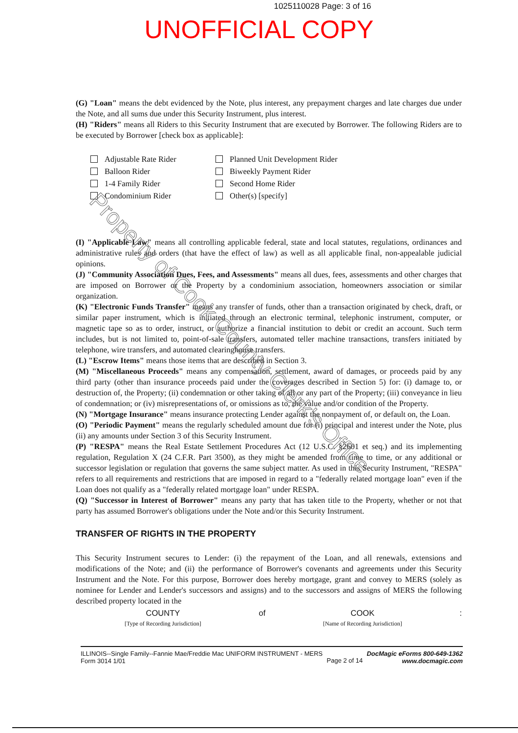1025110028 Page: 3 of 16
UNOFFICIAL COPY
(G) "Loan" means the debt evidenced by the Note, plus interest, any prepayment charges and late charges due under the Note, and all sums due under this Security Instrument, plus interest.
(H) "Riders" means all Riders to this Security Instrument that are executed by Borrower. The following Riders are to be executed by Borrower [check box as applicable]:
Adjustable Rate Rider
Balloon Rider
1-4 Family Rider
Condominium Rider
Planned Unit Development Rider
Biweekly Payment Rider
Second Home Rider
Other(s) [specify]
(I) "Applicable Law" means all controlling applicable federal, state and local statutes, regulations, ordinances and administrative rules and orders (that have the effect of law) as well as all applicable final, non-appealable judicial opinions.
(J) "Community Association Dues, Fees, and Assessments" means all dues, fees, assessments and other charges that are imposed on Borrower or the Property by a condominium association, homeowners association or similar organization.
(K) "Electronic Funds Transfer" means any transfer of funds, other than a transaction originated by check, draft, or similar paper instrument, which is initiated through an electronic terminal, telephonic instrument, computer, or magnetic tape so as to order, instruct, or authorize a financial institution to debit or credit an account. Such term includes, but is not limited to, point-of-sale transfers, automated teller machine transactions, transfers initiated by telephone, wire transfers, and automated clearinghouse transfers.
(L) "Escrow Items" means those items that are described in Section 3.
(M) "Miscellaneous Proceeds" means any compensation, settlement, award of damages, or proceeds paid by any third party (other than insurance proceeds paid under the coverages described in Section 5) for: (i) damage to, or destruction of, the Property; (ii) condemnation or other taking of all or any part of the Property; (iii) conveyance in lieu of condemnation; or (iv) misrepresentations of, or omissions as to, the value and/or condition of the Property.
(N) "Mortgage Insurance" means insurance protecting Lender against the nonpayment of, or default on, the Loan.
(O) "Periodic Payment" means the regularly scheduled amount due for (i) principal and interest under the Note, plus (ii) any amounts under Section 3 of this Security Instrument.
(P) "RESPA" means the Real Estate Settlement Procedures Act (12 U.S.C. §2601 et seq.) and its implementing regulation, Regulation X (24 C.F.R. Part 3500), as they might be amended from time to time, or any additional or successor legislation or regulation that governs the same subject matter. As used in this Security Instrument, "RESPA" refers to all requirements and restrictions that are imposed in regard to a "federally related mortgage loan" even if the Loan does not qualify as a "federally related mortgage loan" under RESPA.
(Q) "Successor in Interest of Borrower" means any party that has taken title to the Property, whether or not that party has assumed Borrower's obligations under the Note and/or this Security Instrument.
TRANSFER OF RIGHTS IN THE PROPERTY
This Security Instrument secures to Lender: (i) the repayment of the Loan, and all renewals, extensions and modifications of the Note; and (ii) the performance of Borrower's covenants and agreements under this Security Instrument and the Note. For this purpose, Borrower does hereby mortgage, grant and convey to MERS (solely as nominee for Lender and Lender's successors and assigns) and to the successors and assigns of MERS the following described property located in the
COUNTY
[Type of Recording Jurisdiction] of COOK
[Name of Recording Jurisdiction]:
Property of Cook County Clerk's Office
ILLINOIS--Single Family--Fannie Mae/Freddie Mac UNIFORM INSTRUMENT - MERS
Form 3014 1/01
Page 2 of 14
DocMagic eForms 800-649-1362
www.docmagic.com